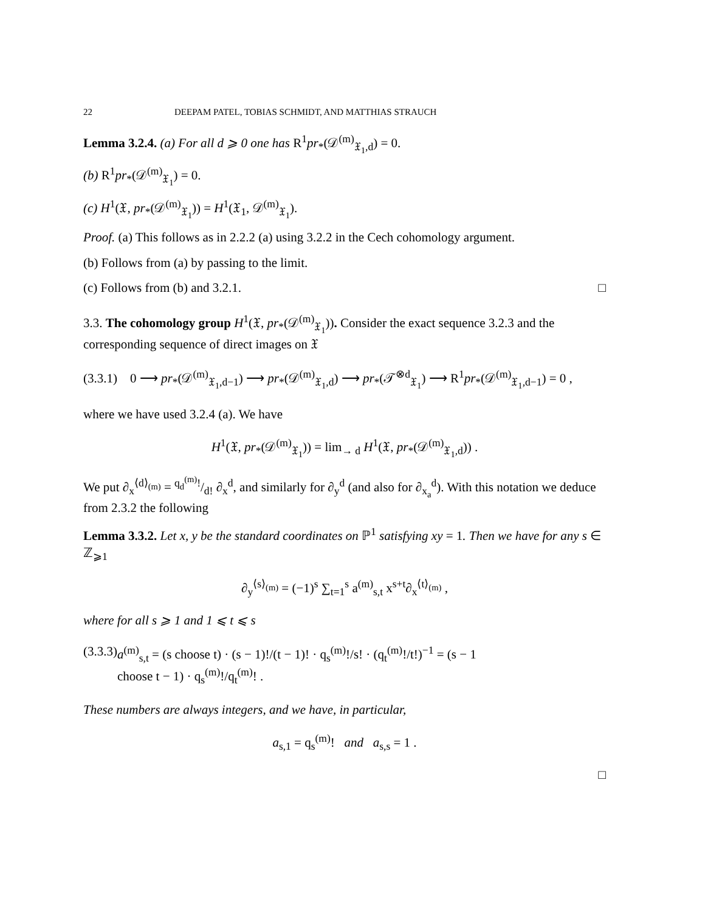22 DEEPAM PATEL, TOBIAS SCHMIDT, AND MATTHIAS STRAUCH
Lemma 3.2.4. (a) For all d ⩾ 0 one has R<sup>1</sup>pr<sub>*</sub>(𝒟<sup>(m)</sup><sub>𝔛<sub>1</sub>,d</sub>) = 0.
(b) R<sup>1</sup>pr<sub>*</sub>(𝒟<sup>(m)</sup><sub>𝔛<sub>1</sub></sub>) = 0.
(c) H<sup>1</sup>(𝔛, pr<sub>*</sub>(𝒟<sup>(m)</sup><sub>𝔛<sub>1</sub></sub>)) = H<sup>1</sup>(𝔛<sub>1</sub>, 𝒟<sup>(m)</sup><sub>𝔛<sub>1</sub></sub>).
Proof. (a) This follows as in 2.2.2 (a) using 3.2.2 in the Cech cohomology argument.
(b) Follows from (a) by passing to the limit.
(c) Follows from (b) and 3.2.1. □
3.3. The cohomology group H<sup>1</sup>(𝔛, pr<sub>*</sub>(𝒟<sup>(m)</sup><sub>𝔛<sub>1</sub></sub>)). Consider the exact sequence 3.2.3 and the corresponding sequence of direct images on 𝔛
(3.3.1) 0 ⟶ pr<sub>*</sub>(𝒟<sup>(m)</sup><sub>𝔛<sub>1</sub>,d−1</sub>) ⟶ pr<sub>*</sub>(𝒟<sup>(m)</sup><sub>𝔛<sub>1</sub>,d</sub>) ⟶ pr<sub>*</sub>(𝒯<sup>⊗d</sup><sub>𝔛<sub>1</sub></sub>) ⟶ R<sup>1</sup>pr<sub>*</sub>(𝒟<sup>(m)</sup><sub>𝔛<sub>1</sub>,d−1</sub>) = 0 ,
where we have used 3.2.4 (a). We have
H<sup>1</sup>(𝔛, pr<sub>*</sub>(𝒟<sup>(m)</sup><sub>𝔛<sub>1</sub></sub>)) = lim<sub>→ d</sub> H<sup>1</sup>(𝔛, pr<sub>*</sub>(𝒟<sup>(m)</sup><sub>𝔛<sub>1</sub>,d</sub>)) .
We put ∂<sub>x</sub><sup>⟨d⟩<sub>(m)</sub></sup> = q<sub>d</sub><sup>(m)</sup>!/d! ∂<sub>x</sub><sup>d</sup>, and similarly for ∂<sub>y</sub><sup>d</sup> (and also for ∂<sub>x<sub>a</sub></sub><sup>d</sup>). With this notation we deduce from 2.3.2 the following
Lemma 3.3.2. Let x, y be the standard coordinates on ℙ<sup>1</sup> satisfying xy = 1. Then we have for any s ∈ ℤ<sub>⩾1</sub>
∂<sub>y</sub><sup>⟨s⟩<sub>(m)</sub></sup> = (−1)<sup>s</sup> ∑<sub>t=1</sub><sup>s</sup> a<sup>(m)</sup><sub>s,t</sub> x<sup>s+t</sup>∂<sub>x</sub><sup>⟨t⟩<sub>(m)</sub></sup> ,
where for all s ⩾ 1 and 1 ⩽ t ⩽ s
(3.3.3) a<sup>(m)</sup><sub>s,t</sub> = (s choose t) · (s − 1)!/(t − 1)! · q<sub>s</sub><sup>(m)</sup>!/s! · (q<sub>t</sub><sup>(m)</sup>!/t!)<sup>−1</sup> = (s − 1 choose t − 1) · q<sub>s</sub><sup>(m)</sup>!/q<sub>t</sub><sup>(m)</sup>! .
These numbers are always integers, and we have, in particular,
a<sub>s,1</sub> = q<sub>s</sub><sup>(m)</sup>! and a<sub>s,s</sub> = 1 .
□